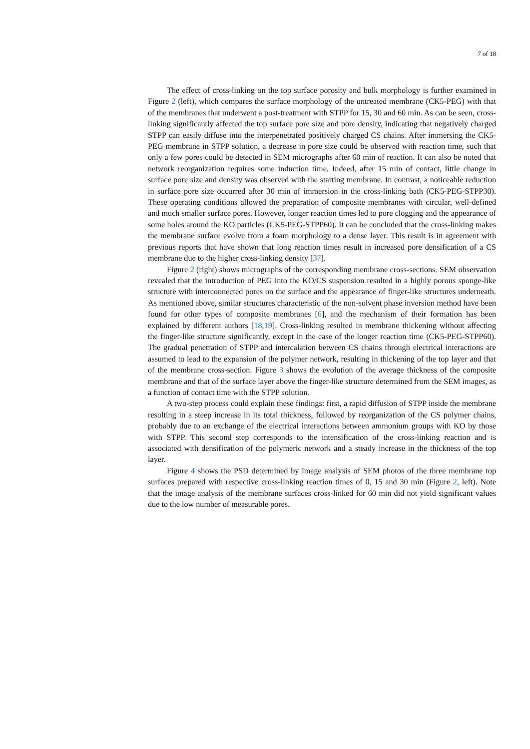7 of 18
The effect of cross-linking on the top surface porosity and bulk morphology is further examined in Figure 2 (left), which compares the surface morphology of the untreated membrane (CK5-PEG) with that of the membranes that underwent a post-treatment with STPP for 15, 30 and 60 min. As can be seen, cross-linking significantly affected the top surface pore size and pore density, indicating that negatively charged STPP can easily diffuse into the interpenetrated positively charged CS chains. After immersing the CK5-PEG membrane in STPP solution, a decrease in pore size could be observed with reaction time, such that only a few pores could be detected in SEM micrographs after 60 min of reaction. It can also be noted that network reorganization requires some induction time. Indeed, after 15 min of contact, little change in surface pore size and density was observed with the starting membrane. In contrast, a noticeable reduction in surface pore size occurred after 30 min of immersion in the cross-linking bath (CK5-PEG-STPP30). These operating conditions allowed the preparation of composite membranes with circular, well-defined and much smaller surface pores. However, longer reaction times led to pore clogging and the appearance of some holes around the KO particles (CK5-PEG-STPP60). It can be concluded that the cross-linking makes the membrane surface evolve from a foam morphology to a dense layer. This result is in agreement with previous reports that have shown that long reaction times result in increased pore densification of a CS membrane due to the higher cross-linking density [37].
Figure 2 (right) shows micrographs of the corresponding membrane cross-sections. SEM observation revealed that the introduction of PEG into the KO/CS suspension resulted in a highly porous sponge-like structure with interconnected pores on the surface and the appearance of finger-like structures underneath. As mentioned above, similar structures characteristic of the non-solvent phase inversion method have been found for other types of composite membranes [6], and the mechanism of their formation has been explained by different authors [18,19]. Cross-linking resulted in membrane thickening without affecting the finger-like structure significantly, except in the case of the longer reaction time (CK5-PEG-STPP60). The gradual penetration of STPP and intercalation between CS chains through electrical interactions are assumed to lead to the expansion of the polymer network, resulting in thickening of the top layer and that of the membrane cross-section. Figure 3 shows the evolution of the average thickness of the composite membrane and that of the surface layer above the finger-like structure determined from the SEM images, as a function of contact time with the STPP solution.
A two-step process could explain these findings: first, a rapid diffusion of STPP inside the membrane resulting in a steep increase in its total thickness, followed by reorganization of the CS polymer chains, probably due to an exchange of the electrical interactions between ammonium groups with KO by those with STPP. This second step corresponds to the intensification of the cross-linking reaction and is associated with densification of the polymeric network and a steady increase in the thickness of the top layer.
Figure 4 shows the PSD determined by image analysis of SEM photos of the three membrane top surfaces prepared with respective cross-linking reaction times of 0, 15 and 30 min (Figure 2, left). Note that the image analysis of the membrane surfaces cross-linked for 60 min did not yield significant values due to the low number of measurable pores.